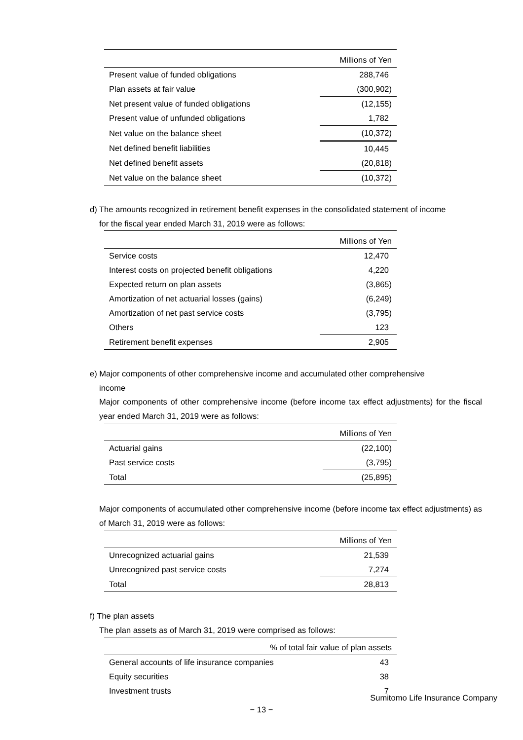| Millions of Yen | |
| --- | --- |
| Present value of funded obligations | 288,746 |
| Plan assets at fair value | (300,902) |
| Net present value of funded obligations | (12,155) |
| Present value of unfunded obligations | 1,782 |
| Net value on the balance sheet | (10,372) |
| Net defined benefit liabilities | 10,445 |
| Net defined benefit assets | (20,818) |
| Net value on the balance sheet | (10,372) |
d) The amounts recognized in retirement benefit expenses in the consolidated statement of income
for the fiscal year ended March 31, 2019 were as follows:
| Millions of Yen | |
| --- | --- |
| Service costs | 12,470 |
| Interest costs on projected benefit obligations | 4,220 |
| Expected return on plan assets | (3,865) |
| Amortization of net actuarial losses (gains) | (6,249) |
| Amortization of net past service costs | (3,795) |
| Others | 123 |
| Retirement benefit expenses | 2,905 |
e) Major components of other comprehensive income and accumulated other comprehensive
income
Major components of other comprehensive income (before income tax effect adjustments) for the fiscal year ended March 31, 2019 were as follows:
| Millions of Yen | |
| --- | --- |
| Actuarial gains | (22,100) |
| Past service costs | (3,795) |
| Total | (25,895) |
Major components of accumulated other comprehensive income (before income tax effect adjustments) as of March 31, 2019 were as follows:
| Millions of Yen | |
| --- | --- |
| Unrecognized actuarial gains | 21,539 |
| Unrecognized past service costs | 7,274 |
| Total | 28,813 |
f) The plan assets
The plan assets as of March 31, 2019 were comprised as follows:
| % of total fair value of plan assets | |
| --- | --- |
| General accounts of life insurance companies | 43 |
| Equity securities | 38 |
| Investment trusts | 7 |
Sumitomo Life Insurance Company
− 13 −